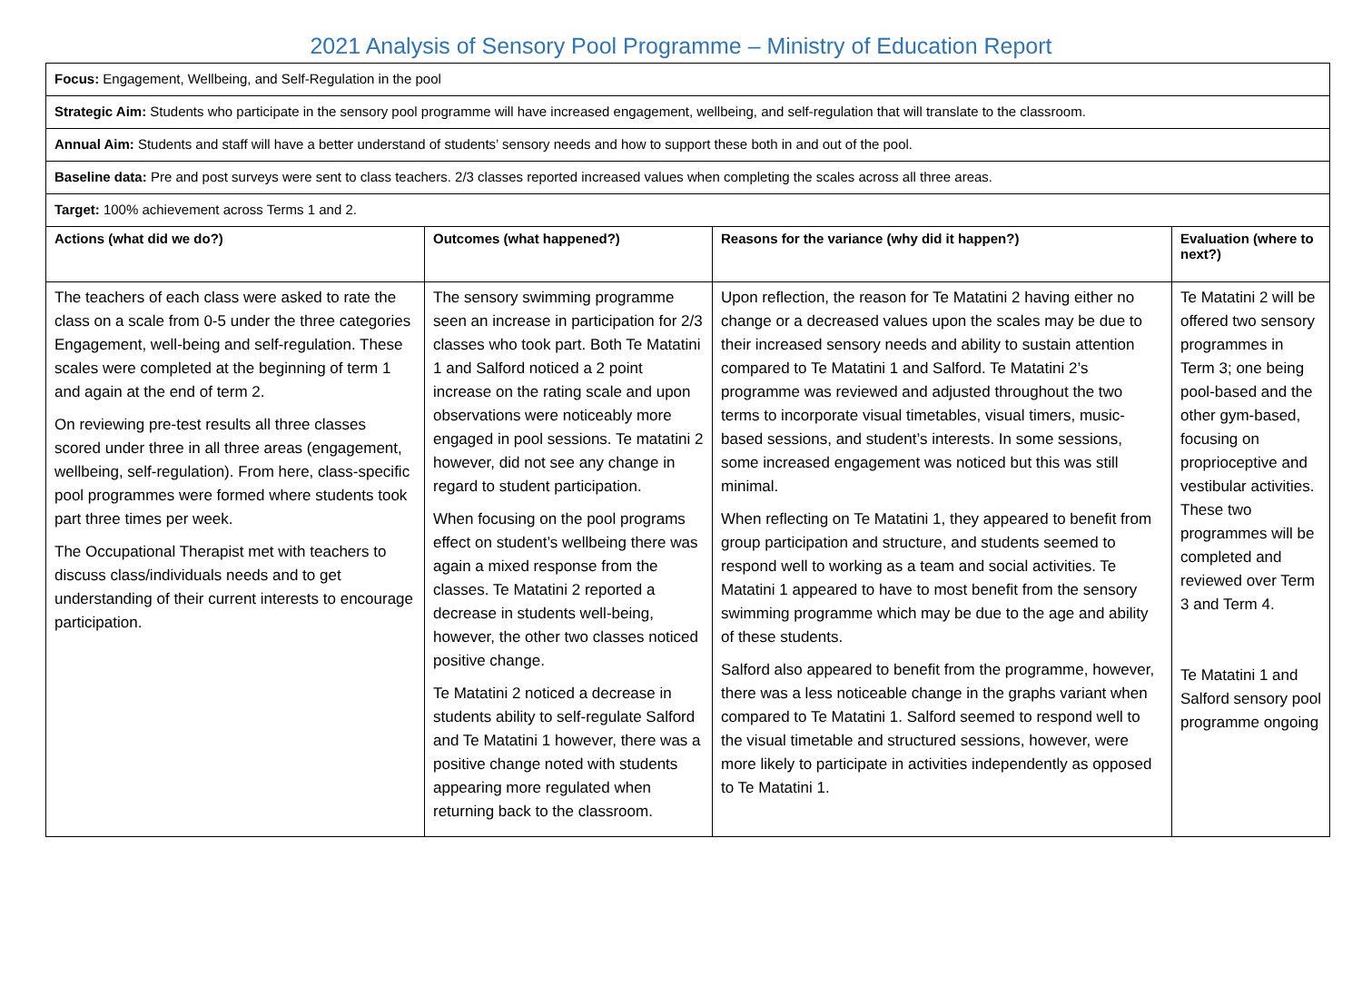2021 Analysis of Sensory Pool Programme – Ministry of Education Report
| Focus: Engagement, Wellbeing, and Self-Regulation in the pool | | | |
| Strategic Aim: Students who participate in the sensory pool programme will have increased engagement, wellbeing, and self-regulation that will translate to the classroom. | | | |
| Annual Aim: Students and staff will have a better understand of students’ sensory needs and how to support these both in and out of the pool. | | | |
| Baseline data: Pre and post surveys were sent to class teachers. 2/3 classes reported increased values when completing the scales across all three areas. | | | |
| Target: 100% achievement across Terms 1 and 2. | | | |
| Actions (what did we do?) | Outcomes (what happened?) | Reasons for the variance (why did it happen?) | Evaluation (where to next?) |
| The teachers of each class were asked to rate the class on a scale from 0-5 under the three categories Engagement, well-being and self-regulation. These scales were completed at the beginning of term 1 and again at the end of term 2. On reviewing pre-test results all three classes scored under three in all three areas (engagement, wellbeing, self-regulation). From here, class-specific pool programmes were formed where students took part three times per week. The Occupational Therapist met with teachers to discuss class/individuals needs and to get understanding of their current interests to encourage participation. | The sensory swimming programme seen an increase in participation for 2/3 classes who took part. Both Te Matatini 1 and Salford noticed a 2 point increase on the rating scale and upon observations were noticeably more engaged in pool sessions. Te matatini 2 however, did not see any change in regard to student participation. When focusing on the pool programs effect on student’s wellbeing there was again a mixed response from the classes. Te Matatini 2 reported a decrease in students well-being, however, the other two classes noticed positive change. Te Matatini 2 noticed a decrease in students ability to self-regulate Salford and Te Matatini 1 however, there was a positive change noted with students appearing more regulated when returning back to the classroom. | Upon reflection, the reason for Te Matatini 2 having either no change or a decreased values upon the scales may be due to their increased sensory needs and ability to sustain attention compared to Te Matatini 1 and Salford. Te Matatini 2’s programme was reviewed and adjusted throughout the two terms to incorporate visual timetables, visual timers, music-based sessions, and student’s interests. In some sessions, some increased engagement was noticed but this was still minimal. When reflecting on Te Matatini 1, they appeared to benefit from group participation and structure, and students seemed to respond well to working as a team and social activities. Te Matatini 1 appeared to have to most benefit from the sensory swimming programme which may be due to the age and ability of these students. Salford also appeared to benefit from the programme, however, there was a less noticeable change in the graphs variant when compared to Te Matatini 1. Salford seemed to respond well to the visual timetable and structured sessions, however, were more likely to participate in activities independently as opposed to Te Matatini 1. | Te Matatini 2 will be offered two sensory programmes in Term 3; one being pool-based and the other gym-based, focusing on proprioceptive and vestibular activities. These two programmes will be completed and reviewed over Term 3 and Term 4. Te Matatini 1 and Salford sensory pool programme ongoing |